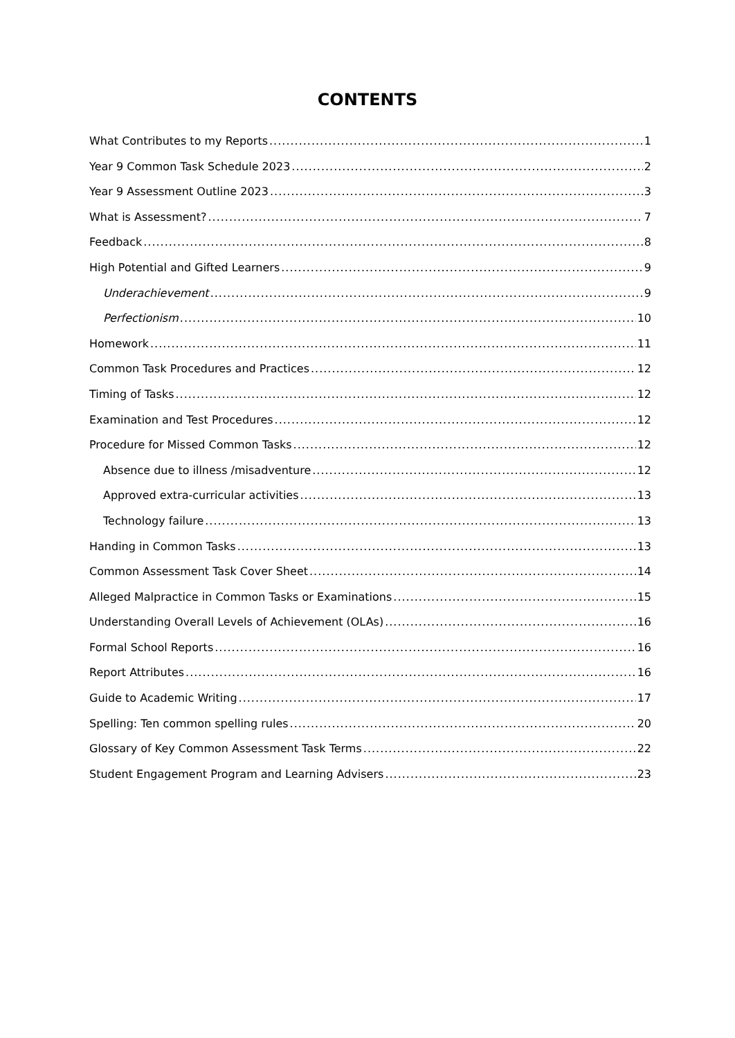CONTENTS
What Contributes to my Reports 1
Year 9 Common Task Schedule 2023 2
Year 9 Assessment Outline 2023 3
What is Assessment? 7
Feedback 8
High Potential and Gifted Learners 9
Underachievement 9
Perfectionism 10
Homework 11
Common Task Procedures and Practices 12
Timing of Tasks 12
Examination and Test Procedures 12
Procedure for Missed Common Tasks 12
Absence due to illness /misadventure 12
Approved extra-curricular activities 13
Technology failure 13
Handing in Common Tasks 13
Common Assessment Task Cover Sheet 14
Alleged Malpractice in Common Tasks or Examinations 15
Understanding Overall Levels of Achievement (OLAs) 16
Formal School Reports 16
Report Attributes 16
Guide to Academic Writing 17
Spelling: Ten common spelling rules 20
Glossary of Key Common Assessment Task Terms 22
Student Engagement Program and Learning Advisers 23